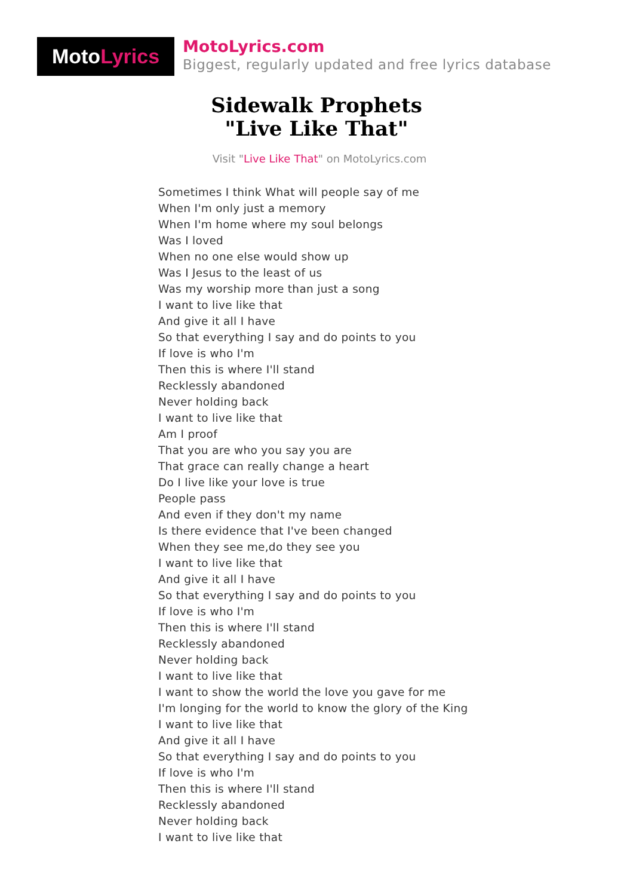MotoLyrics
MotoLyrics.com
Biggest, regularly updated and free lyrics database
Sidewalk Prophets
"Live Like That"
Visit "Live Like That" on MotoLyrics.com
Sometimes I think What will people say of me
When I'm only just a memory
When I'm home where my soul belongs
Was I loved
When no one else would show up
Was I Jesus to the least of us
Was my worship more than just a song
I want to live like that
And give it all I have
So that everything I say and do points to you
If love is who I'm
Then this is where I'll stand
Recklessly abandoned
Never holding back
I want to live like that
Am I proof
That you are who you say you are
That grace can really change a heart
Do I live like your love is true
People pass
And even if they don't my name
Is there evidence that I've been changed
When they see me,do they see you
I want to live like that
And give it all I have
So that everything I say and do points to you
If love is who I'm
Then this is where I'll stand
Recklessly abandoned
Never holding back
I want to live like that
I want to show the world the love you gave for me
I'm longing for the world to know the glory of the King
I want to live like that
And give it all I have
So that everything I say and do points to you
If love is who I'm
Then this is where I'll stand
Recklessly abandoned
Never holding back
I want to live like that